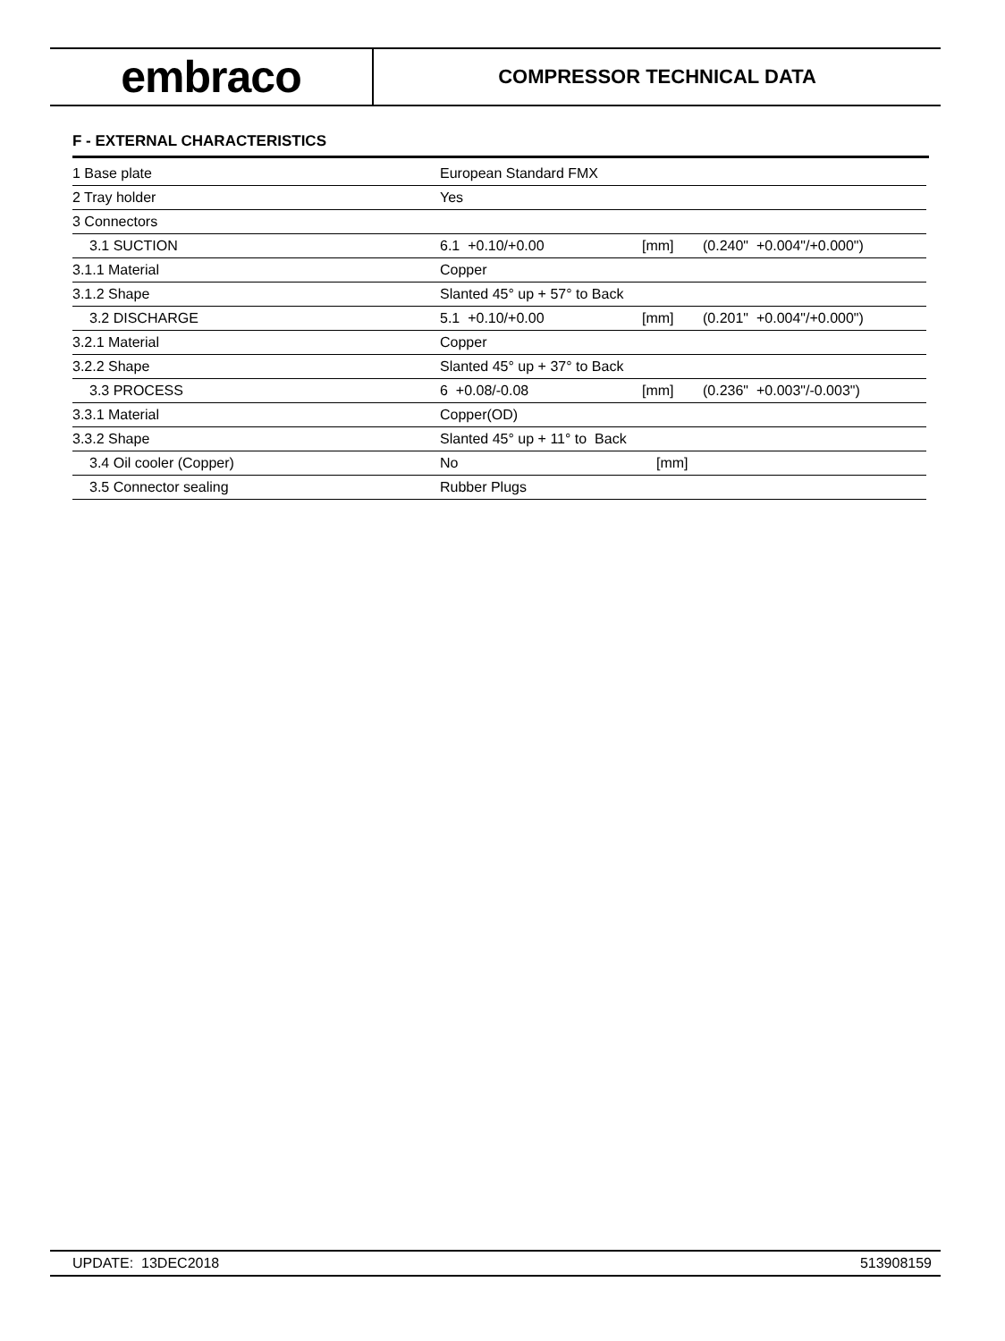embraco
COMPRESSOR TECHNICAL DATA
F - EXTERNAL CHARACTERISTICS
| 1 Base plate | European Standard FMX | | |
| 2 Tray holder | Yes | | |
| 3 Connectors | | | |
| 3.1 SUCTION | 6.1 +0.10/+0.00 | [mm] | (0.240" +0.004"/+0.000") |
| 3.1.1 Material | Copper | | |
| 3.1.2 Shape | Slanted 45° up + 57° to Back | | |
| 3.2 DISCHARGE | 5.1 +0.10/+0.00 | [mm] | (0.201" +0.004"/+0.000") |
| 3.2.1 Material | Copper | | |
| 3.2.2 Shape | Slanted 45° up + 37° to Back | | |
| 3.3 PROCESS | 6 +0.08/-0.08 | [mm] | (0.236" +0.003"/-0.003") |
| 3.3.1 Material | Copper(OD) | | |
| 3.3.2 Shape | Slanted 45° up + 11° to Back | | |
| 3.4 Oil cooler (Copper) | No | [mm] | |
| 3.5 Connector sealing | Rubber Plugs | | |
UPDATE: 13DEC2018 513908159